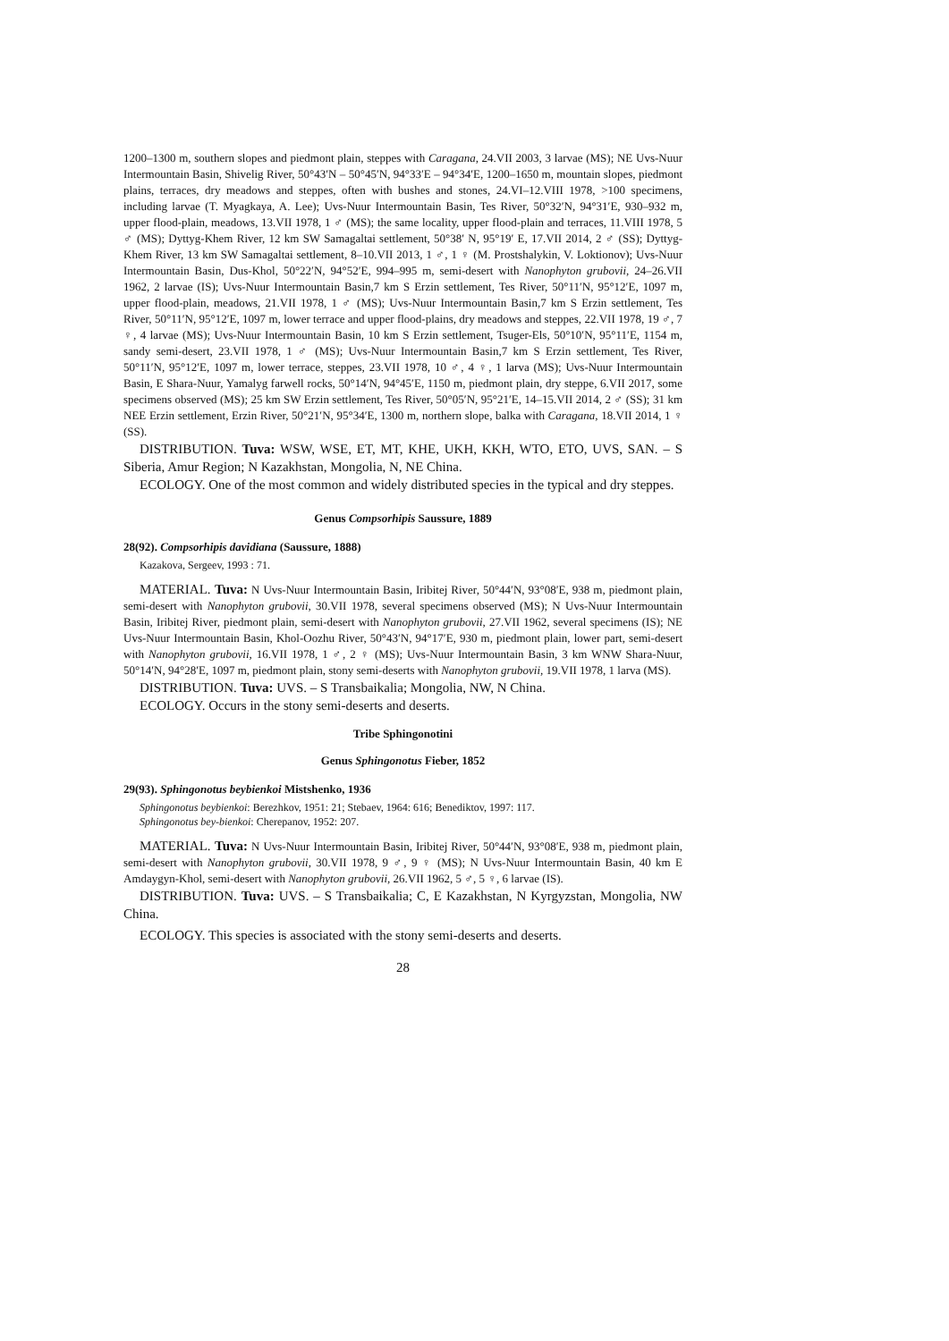1200–1300 m, southern slopes and piedmont plain, steppes with Caragana, 24.VII 2003, 3 larvae (MS); NE Uvs-Nuur Intermountain Basin, Shivelig River, 50°43′N – 50°45′N, 94°33′E – 94°34′E, 1200–1650 m, mountain slopes, piedmont plains, terraces, dry meadows and steppes, often with bushes and stones, 24.VI–12.VIII 1978, >100 specimens, including larvae (T. Myagkaya, A. Lee); Uvs-Nuur Intermountain Basin, Tes River, 50°32′N, 94°31′E, 930–932 m, upper flood-plain, meadows, 13.VII 1978, 1 ♂ (MS); the same locality, upper flood-plain and terraces, 11.VIII 1978, 5 ♂ (MS); Dyttyg-Khem River, 12 km SW Samagaltai settlement, 50°38′ N, 95°19′ E, 17.VII 2014, 2 ♂ (SS); Dyttyg-Khem River, 13 km SW Samagaltai settlement, 8–10.VII 2013, 1 ♂, 1 ♀ (M. Prostshalykin, V. Loktionov); Uvs-Nuur Intermountain Basin, Dus-Khol, 50°22′N, 94°52′E, 994–995 m, semi-desert with Nanophyton grubovii, 24–26.VII 1962, 2 larvae (IS); Uvs-Nuur Intermountain Basin,7 km S Erzin settlement, Tes River, 50°11′N, 95°12′E, 1097 m, upper flood-plain, meadows, 21.VII 1978, 1 ♂ (MS); Uvs-Nuur Intermountain Basin,7 km S Erzin settlement, Tes River, 50°11′N, 95°12′E, 1097 m, lower terrace and upper flood-plains, dry meadows and steppes, 22.VII 1978, 19 ♂, 7 ♀, 4 larvae (MS); Uvs-Nuur Intermountain Basin, 10 km S Erzin settlement, Tsuger-Els, 50°10′N, 95°11′E, 1154 m, sandy semi-desert, 23.VII 1978, 1 ♂ (MS); Uvs-Nuur Intermountain Basin,7 km S Erzin settlement, Tes River, 50°11′N, 95°12′E, 1097 m, lower terrace, steppes, 23.VII 1978, 10 ♂, 4 ♀, 1 larva (MS); Uvs-Nuur Intermountain Basin, E Shara-Nuur, Yamalyg farwell rocks, 50°14′N, 94°45′E, 1150 m, piedmont plain, dry steppe, 6.VII 2017, some specimens observed (MS); 25 km SW Erzin settlement, Tes River, 50°05′N, 95°21′E, 14–15.VII 2014, 2 ♂ (SS); 31 km NEE Erzin settlement, Erzin River, 50°21′N, 95°34′E, 1300 m, northern slope, balka with Caragana, 18.VII 2014, 1 ♀ (SS).
DISTRIBUTION. Tuva: WSW, WSE, ET, MT, KHE, UKH, KKH, WTO, ETO, UVS, SAN. – S Siberia, Amur Region; N Kazakhstan, Mongolia, N, NE China.
ECOLOGY. One of the most common and widely distributed species in the typical and dry steppes.
Genus Compsorhipis Saussure, 1889
28(92). Compsorhipis davidiana (Saussure, 1888)
Kazakova, Sergeev, 1993 : 71.
MATERIAL. Tuva: N Uvs-Nuur Intermountain Basin, Iribitej River, 50°44′N, 93°08′E, 938 m, piedmont plain, semi-desert with Nanophyton grubovii, 30.VII 1978, several specimens observed (MS); N Uvs-Nuur Intermountain Basin, Iribitej River, piedmont plain, semi-desert with Nanophyton grubovii, 27.VII 1962, several specimens (IS); NE Uvs-Nuur Intermountain Basin, Khol-Oozhu River, 50°43′N, 94°17′E, 930 m, piedmont plain, lower part, semi-desert with Nanophyton grubovii, 16.VII 1978, 1 ♂, 2 ♀ (MS); Uvs-Nuur Intermountain Basin, 3 km WNW Shara-Nuur, 50°14′N, 94°28′E, 1097 m, piedmont plain, stony semi-deserts with Nanophyton grubovii, 19.VII 1978, 1 larva (MS).
DISTRIBUTION. Tuva: UVS. – S Transbaikalia; Mongolia, NW, N China.
ECOLOGY. Occurs in the stony semi-deserts and deserts.
Tribe Sphingonotini
Genus Sphingonotus Fieber, 1852
29(93). Sphingonotus beybienkoi Mistshenko, 1936
Sphingonotus beybienkoi: Berezhkov, 1951: 21; Stebaev, 1964: 616; Benediktov, 1997: 117.
Sphingonotus bey-bienkoi: Cherepanov, 1952: 207.
MATERIAL. Tuva: N Uvs-Nuur Intermountain Basin, Iribitej River, 50°44′N, 93°08′E, 938 m, piedmont plain, semi-desert with Nanophyton grubovii, 30.VII 1978, 9 ♂, 9 ♀ (MS); N Uvs-Nuur Intermountain Basin, 40 km E Amdaygyn-Khol, semi-desert with Nanophyton grubovii, 26.VII 1962, 5 ♂, 5 ♀, 6 larvae (IS).
DISTRIBUTION. Tuva: UVS. – S Transbaikalia; C, E Kazakhstan, N Kyrgyzstan, Mongolia, NW China.
ECOLOGY. This species is associated with the stony semi-deserts and deserts.
28